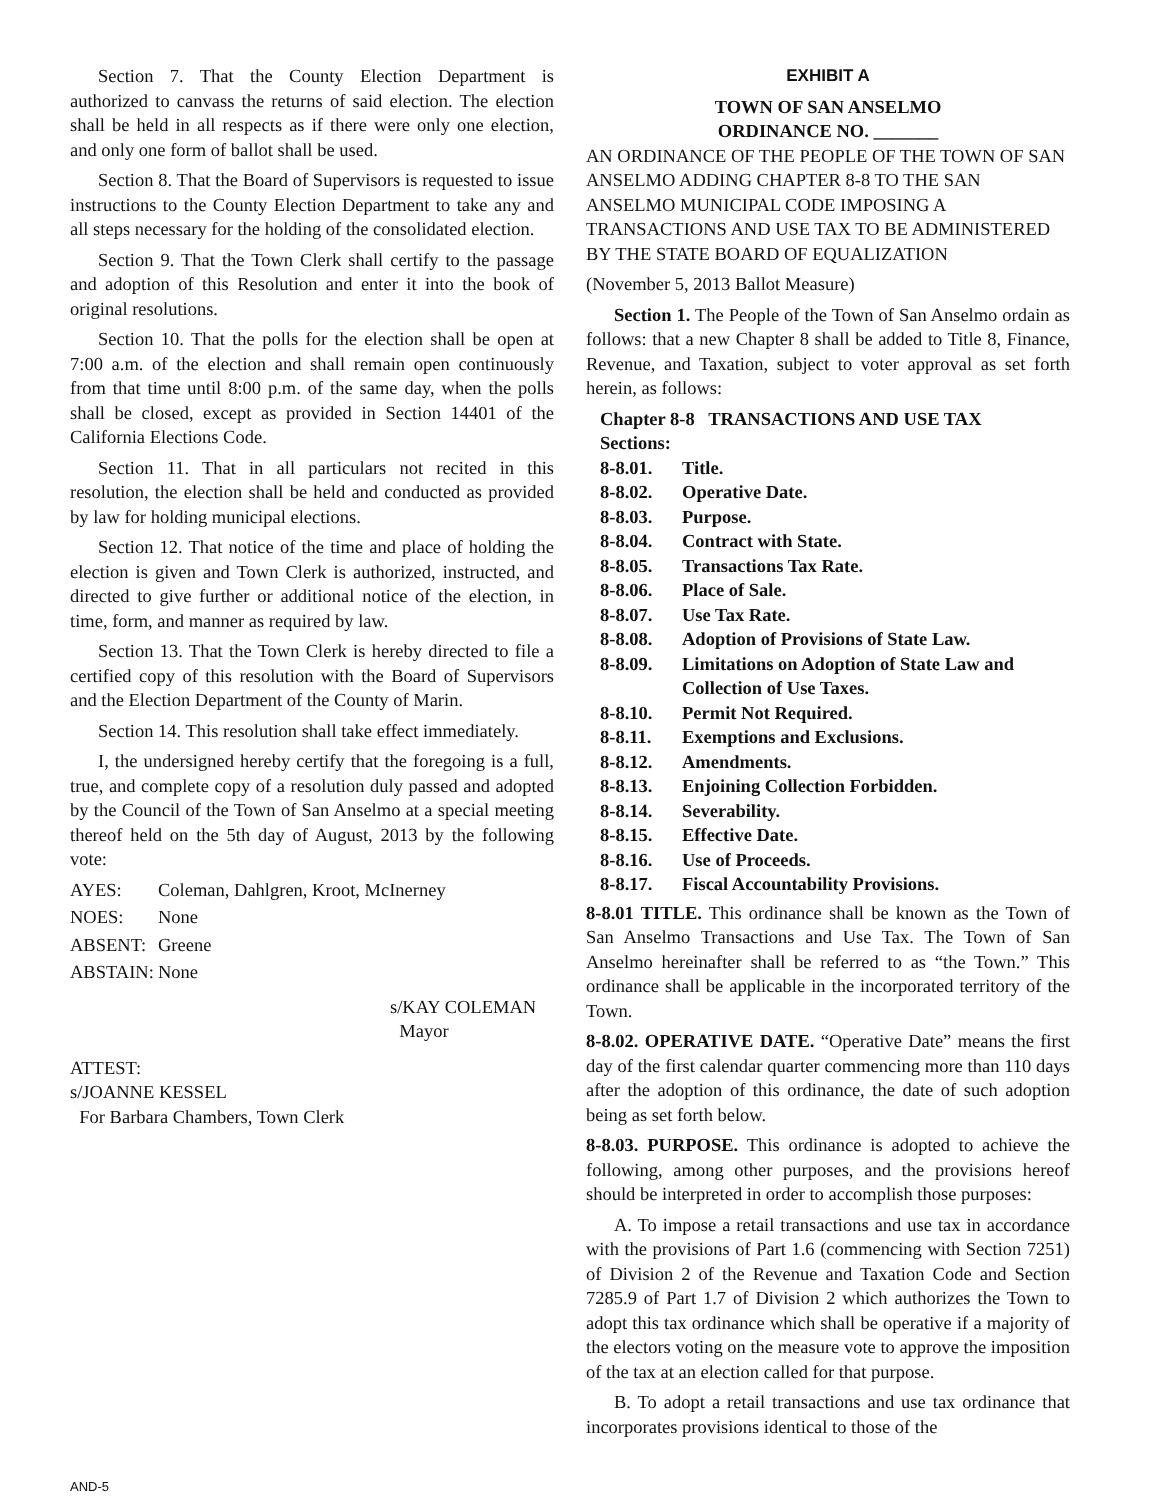Section 7. That the County Election Department is authorized to canvass the returns of said election. The election shall be held in all respects as if there were only one election, and only one form of ballot shall be used.
Section 8. That the Board of Supervisors is requested to issue instructions to the County Election Department to take any and all steps necessary for the holding of the consolidated election.
Section 9. That the Town Clerk shall certify to the passage and adoption of this Resolution and enter it into the book of original resolutions.
Section 10. That the polls for the election shall be open at 7:00 a.m. of the election and shall remain open continuously from that time until 8:00 p.m. of the same day, when the polls shall be closed, except as provided in Section 14401 of the California Elections Code.
Section 11. That in all particulars not recited in this resolution, the election shall be held and conducted as provided by law for holding municipal elections.
Section 12. That notice of the time and place of holding the election is given and Town Clerk is authorized, instructed, and directed to give further or additional notice of the election, in time, form, and manner as required by law.
Section 13. That the Town Clerk is hereby directed to file a certified copy of this resolution with the Board of Supervisors and the Election Department of the County of Marin.
Section 14. This resolution shall take effect immediately.
I, the undersigned hereby certify that the foregoing is a full, true, and complete copy of a resolution duly passed and adopted by the Council of the Town of San Anselmo at a special meeting thereof held on the 5th day of August, 2013 by the following vote:
AYES: Coleman, Dahlgren, Kroot, McInerney
NOES: None
ABSENT: Greene
ABSTAIN: None
s/KAY COLEMAN
Mayor
ATTEST:
s/JOANNE KESSEL
For Barbara Chambers, Town Clerk
EXHIBIT A
TOWN OF SAN ANSELMO
ORDINANCE NO. _______
AN ORDINANCE OF THE PEOPLE OF THE TOWN OF SAN ANSELMO ADDING CHAPTER 8-8 TO THE SAN ANSELMO MUNICIPAL CODE IMPOSING A TRANSACTIONS AND USE TAX TO BE ADMINISTERED BY THE STATE BOARD OF EQUALIZATION
(November 5, 2013 Ballot Measure)
Section 1. The People of the Town of San Anselmo ordain as follows: that a new Chapter 8 shall be added to Title 8, Finance, Revenue, and Taxation, subject to voter approval as set forth herein, as follows:
Chapter 8-8 TRANSACTIONS AND USE TAX
Sections:
8-8.01. Title.
8-8.02. Operative Date.
8-8.03. Purpose.
8-8.04. Contract with State.
8-8.05. Transactions Tax Rate.
8-8.06. Place of Sale.
8-8.07. Use Tax Rate.
8-8.08. Adoption of Provisions of State Law.
8-8.09. Limitations on Adoption of State Law and Collection of Use Taxes.
8-8.10. Permit Not Required.
8-8.11. Exemptions and Exclusions.
8-8.12. Amendments.
8-8.13. Enjoining Collection Forbidden.
8-8.14. Severability.
8-8.15. Effective Date.
8-8.16. Use of Proceeds.
8-8.17. Fiscal Accountability Provisions.
8-8.01 TITLE. This ordinance shall be known as the Town of San Anselmo Transactions and Use Tax. The Town of San Anselmo hereinafter shall be referred to as “the Town.” This ordinance shall be applicable in the incorporated territory of the Town.
8-8.02. OPERATIVE DATE. “Operative Date” means the first day of the first calendar quarter commencing more than 110 days after the adoption of this ordinance, the date of such adoption being as set forth below.
8-8.03. PURPOSE. This ordinance is adopted to achieve the following, among other purposes, and the provisions hereof should be interpreted in order to accomplish those purposes:
A. To impose a retail transactions and use tax in accordance with the provisions of Part 1.6 (commencing with Section 7251) of Division 2 of the Revenue and Taxation Code and Section 7285.9 of Part 1.7 of Division 2 which authorizes the Town to adopt this tax ordinance which shall be operative if a majority of the electors voting on the measure vote to approve the imposition of the tax at an election called for that purpose.
B. To adopt a retail transactions and use tax ordinance that incorporates provisions identical to those of the
AND-5